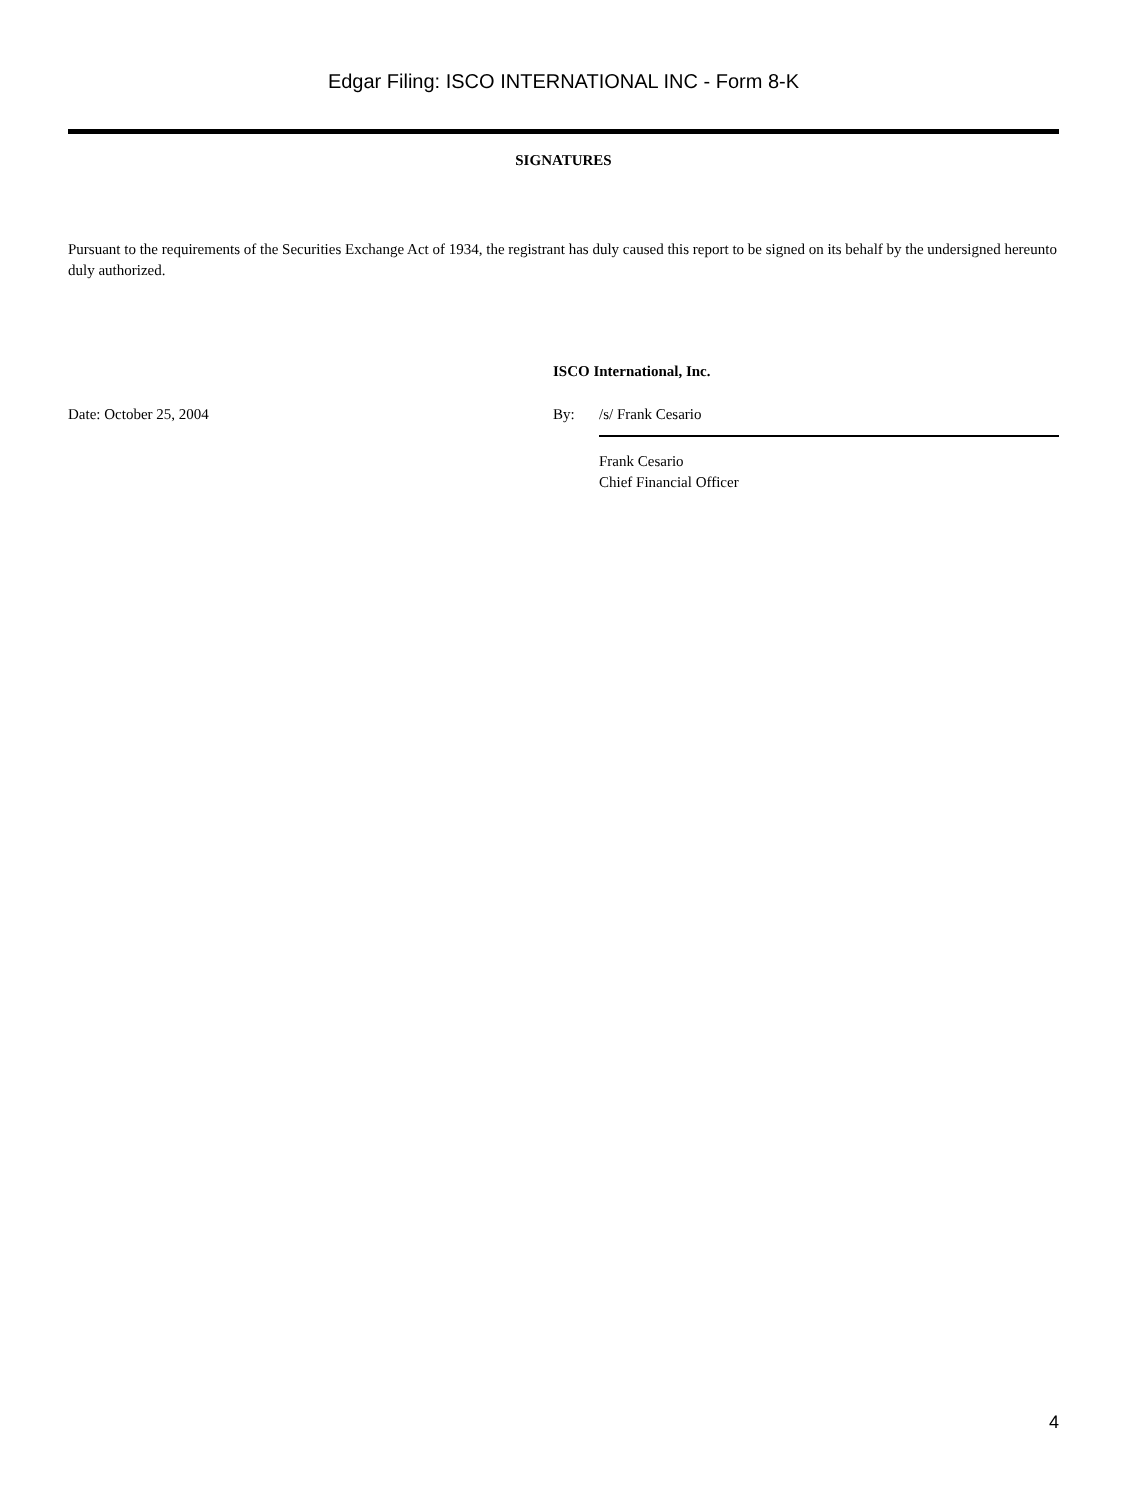Edgar Filing: ISCO INTERNATIONAL INC - Form 8-K
SIGNATURES
Pursuant to the requirements of the Securities Exchange Act of 1934, the registrant has duly caused this report to be signed on its behalf by the undersigned hereunto duly authorized.
ISCO International, Inc.
Date: October 25, 2004 By: /s/ Frank Cesario
Frank Cesario
Chief Financial Officer
4